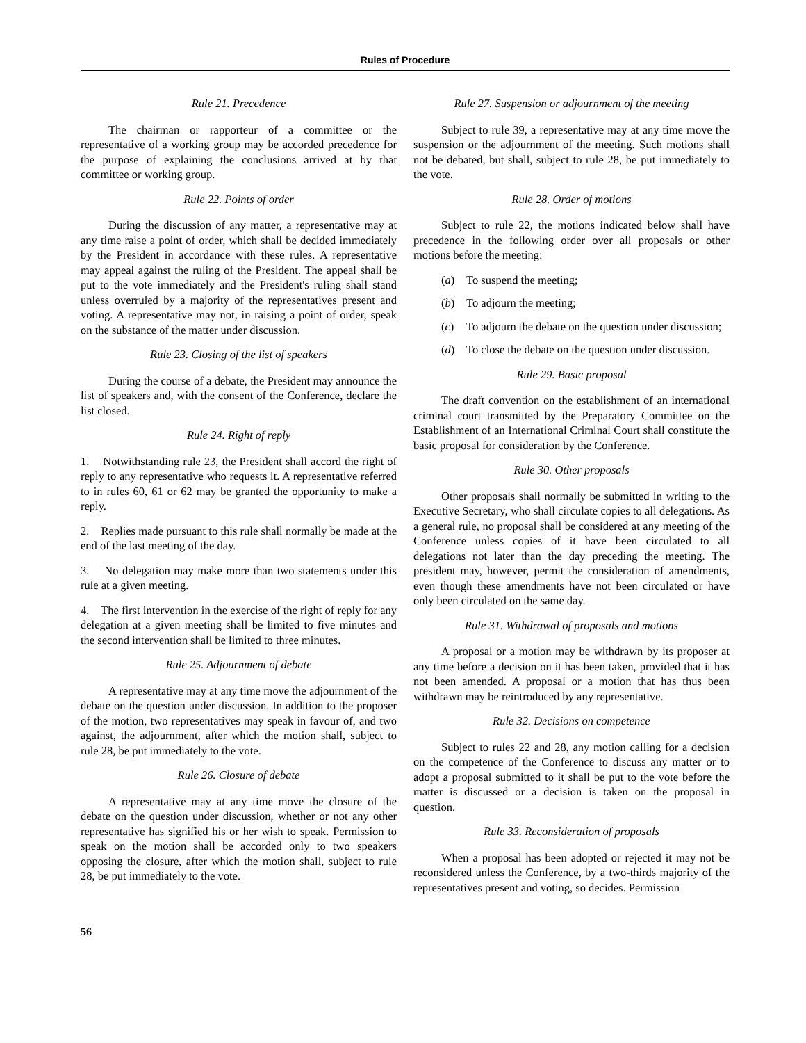Rules of Procedure
Rule 21. Precedence
The chairman or rapporteur of a committee or the representative of a working group may be accorded precedence for the purpose of explaining the conclusions arrived at by that committee or working group.
Rule 22. Points of order
During the discussion of any matter, a representative may at any time raise a point of order, which shall be decided immediately by the President in accordance with these rules. A representative may appeal against the ruling of the President. The appeal shall be put to the vote immediately and the President's ruling shall stand unless overruled by a majority of the representatives present and voting. A representative may not, in raising a point of order, speak on the substance of the matter under discussion.
Rule 23. Closing of the list of speakers
During the course of a debate, the President may announce the list of speakers and, with the consent of the Conference, declare the list closed.
Rule 24. Right of reply
1. Notwithstanding rule 23, the President shall accord the right of reply to any representative who requests it. A representative referred to in rules 60, 61 or 62 may be granted the opportunity to make a reply.
2. Replies made pursuant to this rule shall normally be made at the end of the last meeting of the day.
3. No delegation may make more than two statements under this rule at a given meeting.
4. The first intervention in the exercise of the right of reply for any delegation at a given meeting shall be limited to five minutes and the second intervention shall be limited to three minutes.
Rule 25. Adjournment of debate
A representative may at any time move the adjournment of the debate on the question under discussion. In addition to the proposer of the motion, two representatives may speak in favour of, and two against, the adjournment, after which the motion shall, subject to rule 28, be put immediately to the vote.
Rule 26. Closure of debate
A representative may at any time move the closure of the debate on the question under discussion, whether or not any other representative has signified his or her wish to speak. Permission to speak on the motion shall be accorded only to two speakers opposing the closure, after which the motion shall, subject to rule 28, be put immediately to the vote.
Rule 27. Suspension or adjournment of the meeting
Subject to rule 39, a representative may at any time move the suspension or the adjournment of the meeting. Such motions shall not be debated, but shall, subject to rule 28, be put immediately to the vote.
Rule 28. Order of motions
Subject to rule 22, the motions indicated below shall have precedence in the following order over all proposals or other motions before the meeting:
(a) To suspend the meeting;
(b) To adjourn the meeting;
(c) To adjourn the debate on the question under discussion;
(d) To close the debate on the question under discussion.
Rule 29. Basic proposal
The draft convention on the establishment of an international criminal court transmitted by the Preparatory Committee on the Establishment of an International Criminal Court shall constitute the basic proposal for consideration by the Conference.
Rule 30. Other proposals
Other proposals shall normally be submitted in writing to the Executive Secretary, who shall circulate copies to all delegations. As a general rule, no proposal shall be considered at any meeting of the Conference unless copies of it have been circulated to all delegations not later than the day preceding the meeting. The president may, however, permit the consideration of amendments, even though these amendments have not been circulated or have only been circulated on the same day.
Rule 31. Withdrawal of proposals and motions
A proposal or a motion may be withdrawn by its proposer at any time before a decision on it has been taken, provided that it has not been amended. A proposal or a motion that has thus been withdrawn may be reintroduced by any representative.
Rule 32. Decisions on competence
Subject to rules 22 and 28, any motion calling for a decision on the competence of the Conference to discuss any matter or to adopt a proposal submitted to it shall be put to the vote before the matter is discussed or a decision is taken on the proposal in question.
Rule 33. Reconsideration of proposals
When a proposal has been adopted or rejected it may not be reconsidered unless the Conference, by a two-thirds majority of the representatives present and voting, so decides. Permission
56